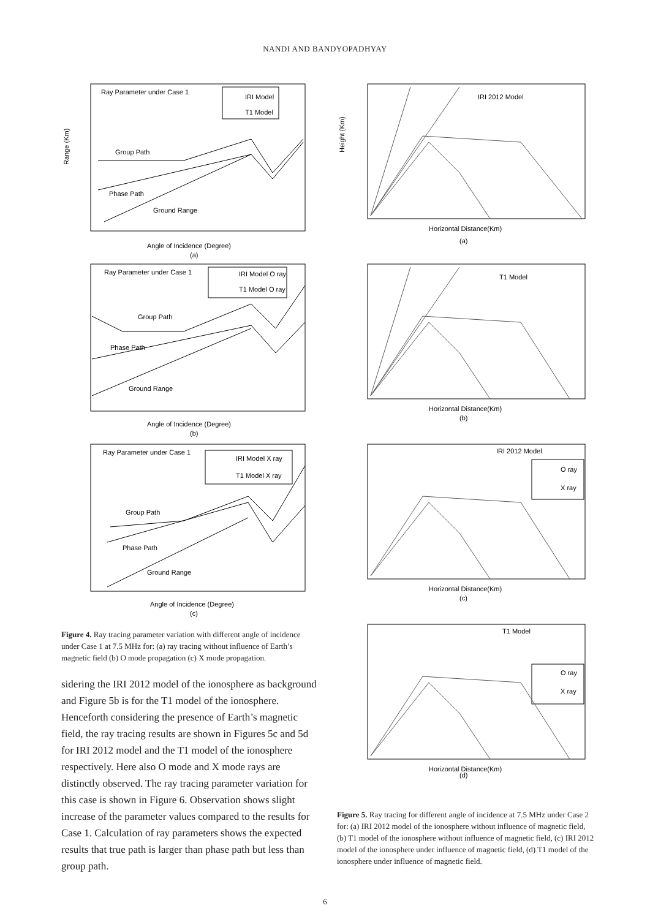NANDI AND BANDYOPADHYAY
Ray Parameter under Case 1
IRI Model
T1 Model
Group Path
Phase Path
Ground Range
Range (Km)
Angle of Incidence (Degree)
(a)
Ray Parameter under Case 1
IRI Model O ray
T1 Model O ray
Group Path
Phase Path
Ground Range
Angle of Incidence (Degree)
(b)
Ray Parameter under Case 1
IRI Model X ray
T1 Model X ray
Group Path
Phase Path
Ground Range
Angle of Incidence (Degree)
(c)
Figure 4. Ray tracing parameter variation with different angle of incidence under Case 1 at 7.5 MHz for: (a) ray tracing without influence of Earth’s magnetic field (b) O mode propagation (c) X mode propagation.
sidering the IRI 2012 model of the ionosphere as background and Figure 5b is for the T1 model of the ionosphere. Henceforth considering the presence of Earth’s magnetic field, the ray tracing results are shown in Figures 5c and 5d for IRI 2012 model and the T1 model of the ionosphere respectively. Here also O mode and X mode rays are distinctly observed. The ray tracing parameter variation for this case is shown in Figure 6. Observation shows slight increase of the parameter values compared to the results for Case 1. Calculation of ray parameters shows the expected results that true path is larger than phase path but less than group path.
IRI 2012 Model
Height (Km)
Horizontal Distance(Km)
(a)
T1 Model
Horizontal Distance(Km)
(b)
IRI 2012 Model
O ray
X ray
Horizontal Distance(Km)
(c)
T1 Model
O ray
X ray
Horizontal Distance(Km)
(d)
Figure 5. Ray tracing for different angle of incidence at 7.5 MHz under Case 2 for: (a) IRI 2012 model of the ionosphere without influence of magnetic field, (b) T1 model of the ionosphere without influence of magnetic field, (c) IRI 2012 model of the ionosphere under influence of magnetic field, (d) T1 model of the ionosphere under influence of magnetic field.
6